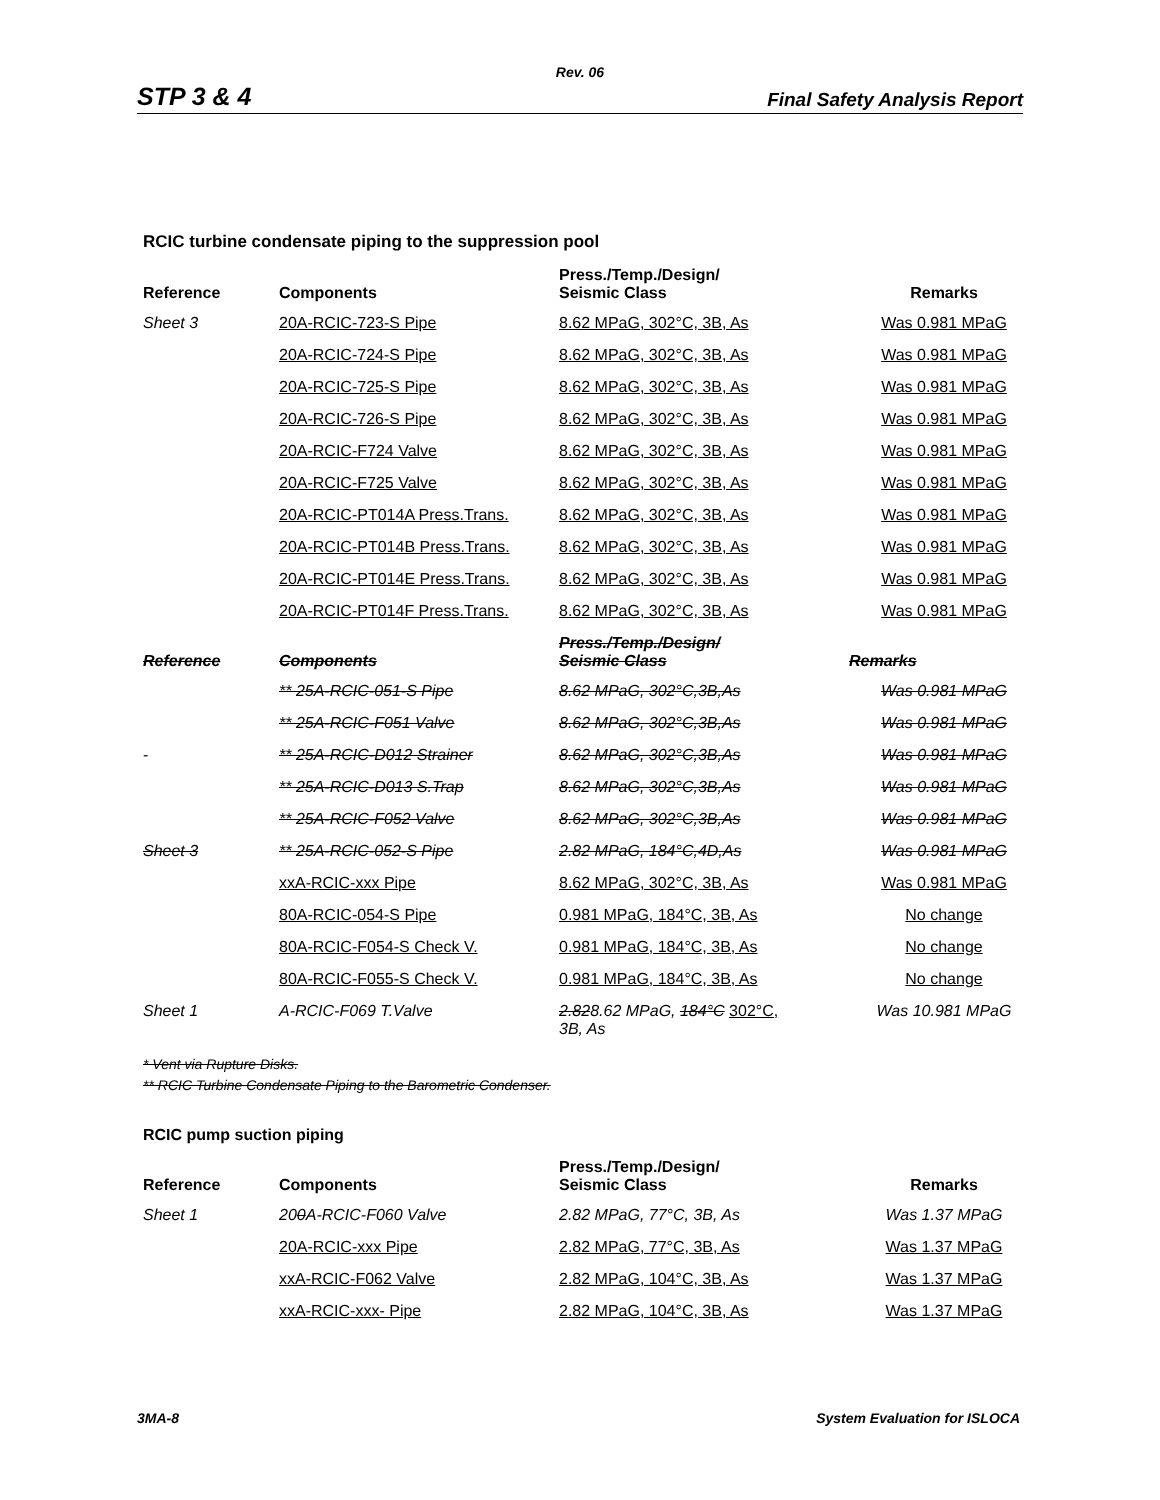Rev. 06
STP 3 & 4 Final Safety Analysis Report
RCIC turbine condensate piping to the suppression pool
| Reference | Components | Press./Temp./Design/ Seismic Class | Remarks |
| --- | --- | --- | --- |
| Sheet 3 | 20A-RCIC-723-S Pipe | 8.62 MPaG, 302°C, 3B, As | Was 0.981 MPaG |
| | 20A-RCIC-724-S Pipe | 8.62 MPaG, 302°C, 3B, As | Was 0.981 MPaG |
| | 20A-RCIC-725-S Pipe | 8.62 MPaG, 302°C, 3B, As | Was 0.981 MPaG |
| | 20A-RCIC-726-S Pipe | 8.62 MPaG, 302°C, 3B, As | Was 0.981 MPaG |
| | 20A-RCIC-F724 Valve | 8.62 MPaG, 302°C, 3B, As | Was 0.981 MPaG |
| | 20A-RCIC-F725 Valve | 8.62 MPaG, 302°C, 3B, As | Was 0.981 MPaG |
| | 20A-RCIC-PT014A Press.Trans. | 8.62 MPaG, 302°C, 3B, As | Was 0.981 MPaG |
| | 20A-RCIC-PT014B Press.Trans. | 8.62 MPaG, 302°C, 3B, As | Was 0.981 MPaG |
| | 20A-RCIC-PT014E Press.Trans. | 8.62 MPaG, 302°C, 3B, As | Was 0.981 MPaG |
| | 20A-RCIC-PT014F Press.Trans. | 8.62 MPaG, 302°C, 3B, As | Was 0.981 MPaG |
| Reference | Components | Press./Temp./Design/ Seismic Class | Remarks |
| | ** 25A-RCIC-051-S Pipe | 8.62 MPaG, 302°C,3B,As | Was 0.981 MPaG |
| | ** 25A-RCIC-F051 Valve | 8.62 MPaG, 302°C,3B,As | Was 0.981 MPaG |
| - | ** 25A-RCIC-D012 Strainer | 8.62 MPaG, 302°C,3B,As | Was 0.981 MPaG |
| | ** 25A-RCIC-D013 S.Trap | 8.62 MPaG, 302°C,3B,As | Was 0.981 MPaG |
| | ** 25A-RCIC-F052 Valve | 8.62 MPaG, 302°C,3B,As | Was 0.981 MPaG |
| Sheet 3 | ** 25A-RCIC-052-S Pipe | 2.82 MPaG, 184°C,4D,As | Was 0.981 MPaG |
| | xxA-RCIC-xxx Pipe | 8.62 MPaG, 302°C, 3B, As | Was 0.981 MPaG |
| | 80A-RCIC-054-S Pipe | 0.981 MPaG, 184°C, 3B, As | No change |
| | 80A-RCIC-F054-S Check V. | 0.981 MPaG, 184°C, 3B, As | No change |
| | 80A-RCIC-F055-S Check V. | 0.981 MPaG, 184°C, 3B, As | No change |
| Sheet 1 | A-RCIC-F069 T.Valve | 2.82 8.62 MPaG, 184°C 302°C, 3B, As | Was 10.981 MPaG |
* Vent via Rupture Disks.
** RCIC Turbine Condensate Piping to the Barometric Condenser.
RCIC pump suction piping
| Reference | Components | Press./Temp./Design/ Seismic Class | Remarks |
| --- | --- | --- | --- |
| Sheet 1 | 20 0 A-RCIC-F060 Valve | 2.82 MPaG, 77°C, 3B, As | Was 1.37 MPaG |
| | 20A-RCIC-xxx Pipe | 2.82 MPaG, 77°C, 3B, As | Was 1.37 MPaG |
| | xxA-RCIC-F062 Valve | 2.82 MPaG, 104°C, 3B, As | Was 1.37 MPaG |
| | xxA-RCIC-xxx- Pipe | 2.82 MPaG, 104°C, 3B, As | Was 1.37 MPaG |
3MA-8 System Evaluation for ISLOCA